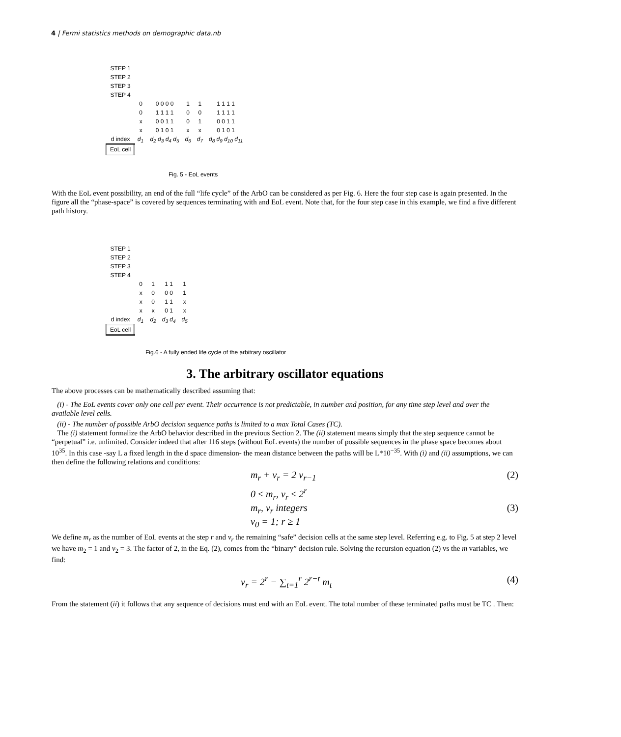4 | Fermi statistics methods on demographic data.nb
| STEP 1 | | | | | |
| STEP 2 | | | | | |
| STEP 3 | | | | | |
| STEP 4 | | | | | |
| | 0 | 0 0 0 0 | 1 | 1 | 1 1 1 1 |
| | 0 | 1 1 1 1 | 0 | 0 | 1 1 1 1 |
| | x | 0 0 1 1 | 0 | 1 | 0 0 1 1 |
| | x | 0 1 0 1 | x | x | 0 1 0 1 |
| d index | d<sub>1</sub> | d<sub>2</sub> d<sub>3</sub> d<sub>4</sub> d<sub>5</sub> | d<sub>6</sub> | d<sub>7</sub> | d<sub>8</sub> d<sub>9</sub> d<sub>10</sub> d<sub>11</sub> |
| EoL cell | | | | | |
Fig. 5 - EoL events
With the EoL event possibility, an end of the full “life cycle” of the ArbO can be considered as per Fig. 6. Here the four step case is again presented. In the figure all the “phase-space” is covered by sequences terminating with and EoL event. Note that, for the four step case in this example, we find a five different path history.
| STEP 1 | | | | |
| STEP 2 | | | | |
| STEP 3 | | | | |
| STEP 4 | | | | |
| | 0 | 1 | 1 1 | 1 |
| | x | 0 | 0 0 | 1 |
| | x | 0 | 1 1 | x |
| | x | x | 0 1 | x |
| d index | d<sub>1</sub> | d<sub>2</sub> | d<sub>3</sub> d<sub>4</sub> | d<sub>5</sub> |
| EoL cell | | | | |
Fig.6 - A fully ended life cycle of the arbitrary oscillator
3. The arbitrary oscillator equations
The above processes can be mathematically described assuming that:
(i) - The EoL events cover only one cell per event. Their occurrence is not predictable, in number and position, for any time step level and over the available level cells.
(ii) - The number of possible ArbO decision sequence paths is limited to a max Total Cases (TC).
The (i) statement formalize the ArbO behavior described in the previous Section 2. The (ii) statement means simply that the step sequence cannot be “perpetual” i.e. unlimited. Consider indeed that after 116 steps (without EoL events) the number of possible sequences in the phase space becomes about 10<sup>35</sup>. In this case -say L a fixed length in the d space dimension- the mean distance between the paths will be L*10<sup>−35</sup>. With (i) and (ii) assumptions, we can then define the following relations and conditions:
m<sub>r</sub> + v<sub>r</sub> = 2 v<sub>r−1</sub> (2)
0 ≤ m<sub>r</sub>, v<sub>r</sub> ≤ 2<sup>r</sup>
m<sub>r</sub>, v<sub>r</sub> integers
v<sub>0</sub> = 1; r ≥ 1 (3)
We define m<sub>r</sub> as the number of EoL events at the step r and v<sub>r</sub> the remaining “safe” decision cells at the same step level. Referring e.g. to Fig. 5 at step 2 level we have m<sub>2</sub> = 1 and v<sub>2</sub> = 3. The factor of 2, in the Eq. (2), comes from the “binary” decision rule. Solving the recursion equation (2) vs the m variables, we find:
v<sub>r</sub> = 2<sup>r</sup> − ∑<sub>t=1</sub><sup>r</sup> 2<sup>r−t</sup> m<sub>t</sub> (4)
From the statement (ii) it follows that any sequence of decisions must end with an EoL event. The total number of these terminated paths must be TC . Then: